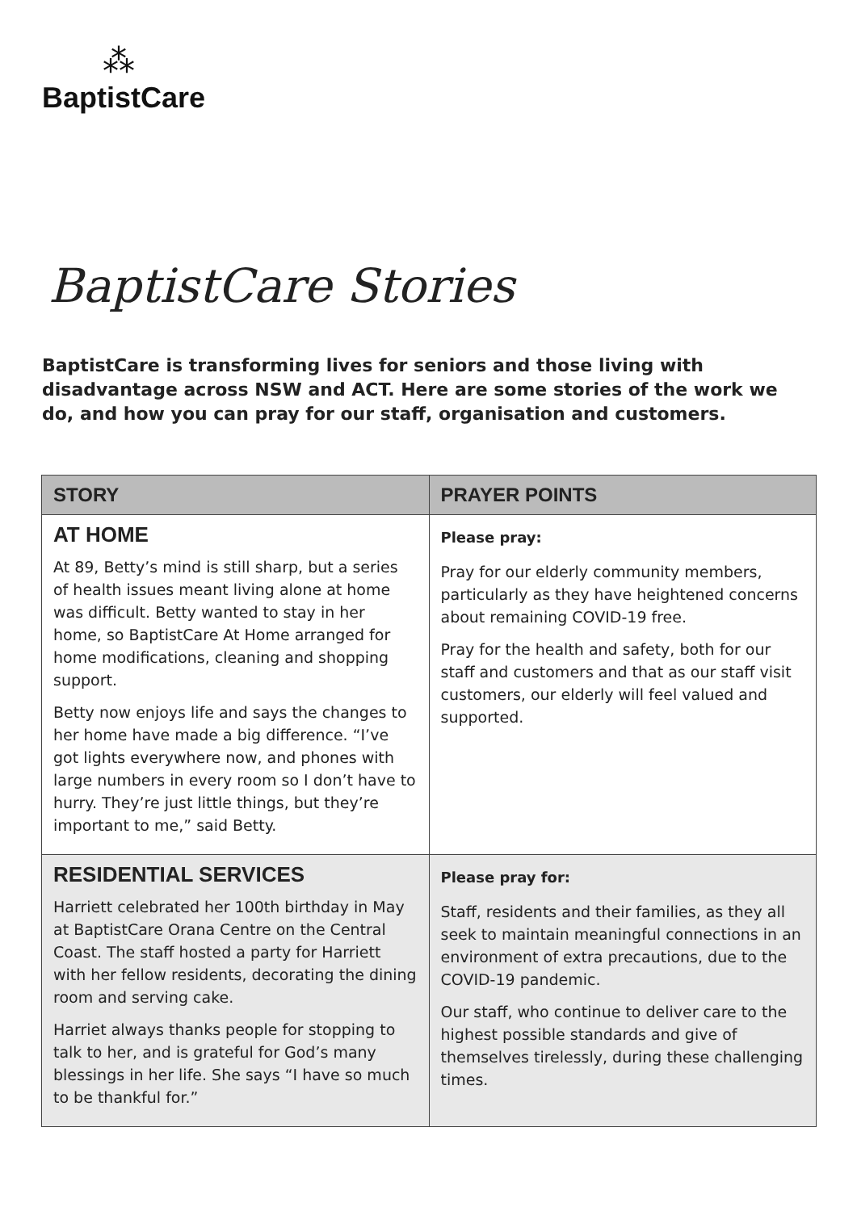⁂
BaptistCare
BaptistCare Stories
BaptistCare is transforming lives for seniors and those living with disadvantage across NSW and ACT. Here are some stories of the work we do, and how you can pray for our staff, organisation and customers.
| STORY | PRAYER POINTS |
| --- | --- |
| AT HOME At 89, Betty’s mind is still sharp, but a series of health issues meant living alone at home was difficult. Betty wanted to stay in her home, so BaptistCare At Home arranged for home modifications, cleaning and shopping support. Betty now enjoys life and says the changes to her home have made a big difference. “I’ve got lights everywhere now, and phones with large numbers in every room so I don’t have to hurry. They’re just little things, but they’re important to me,” said Betty. | Please pray: Pray for our elderly community members, particularly as they have heightened concerns about remaining COVID-19 free. Pray for the health and safety, both for our staff and customers and that as our staff visit customers, our elderly will feel valued and supported. |
| RESIDENTIAL SERVICES Harriett celebrated her 100th birthday in May at BaptistCare Orana Centre on the Central Coast. The staff hosted a party for Harriett with her fellow residents, decorating the dining room and serving cake. Harriet always thanks people for stopping to talk to her, and is grateful for God’s many blessings in her life. She says “I have so much to be thankful for.” | Please pray for: Staff, residents and their families, as they all seek to maintain meaningful connections in an environment of extra precautions, due to the COVID-19 pandemic. Our staff, who continue to deliver care to the highest possible standards and give of themselves tirelessly, during these challenging times. |